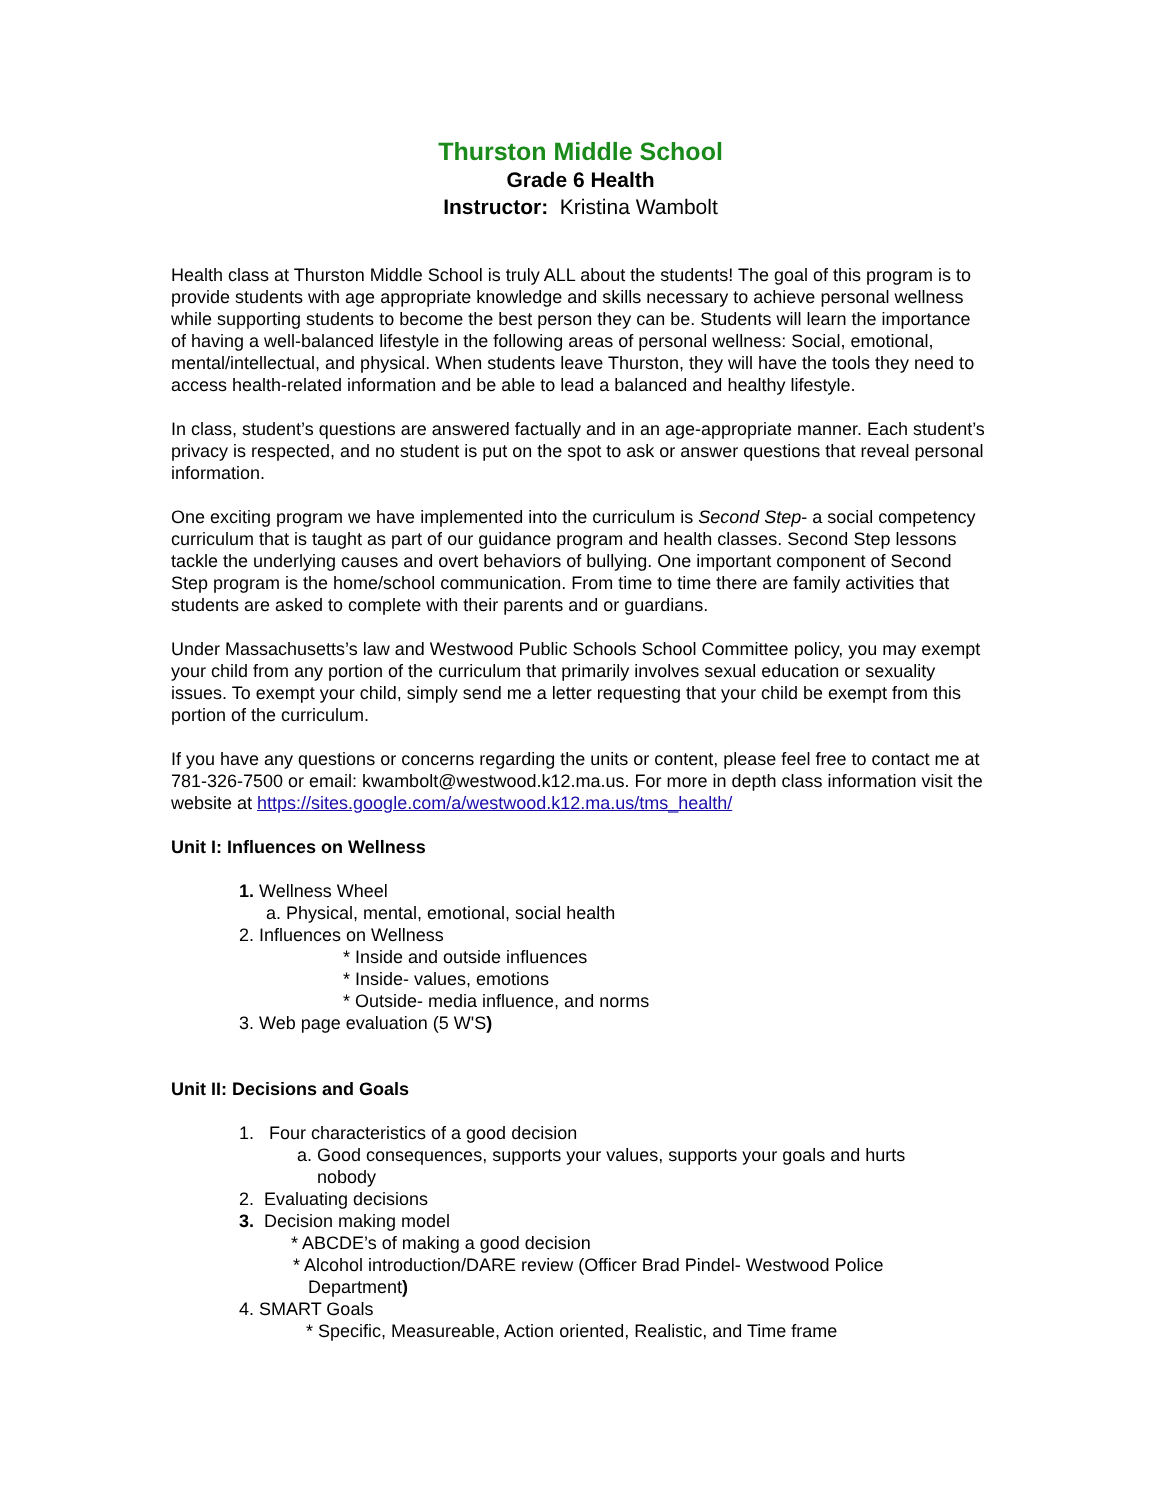Thurston Middle School
Grade 6 Health
Instructor: Kristina Wambolt
Health class at Thurston Middle School is truly ALL about the students! The goal of this program is to provide students with age appropriate knowledge and skills necessary to achieve personal wellness while supporting students to become the best person they can be. Students will learn the importance of having a well-balanced lifestyle in the following areas of personal wellness: Social, emotional, mental/intellectual, and physical. When students leave Thurston, they will have the tools they need to access health-related information and be able to lead a balanced and healthy lifestyle.
In class, student’s questions are answered factually and in an age-appropriate manner. Each student’s privacy is respected, and no student is put on the spot to ask or answer questions that reveal personal information.
One exciting program we have implemented into the curriculum is Second Step- a social competency curriculum that is taught as part of our guidance program and health classes. Second Step lessons tackle the underlying causes and overt behaviors of bullying. One important component of Second Step program is the home/school communication. From time to time there are family activities that students are asked to complete with their parents and or guardians.
Under Massachusetts’s law and Westwood Public Schools School Committee policy, you may exempt your child from any portion of the curriculum that primarily involves sexual education or sexuality issues. To exempt your child, simply send me a letter requesting that your child be exempt from this portion of the curriculum.
If you have any questions or concerns regarding the units or content, please feel free to contact me at 781-326-7500 or email: kwambolt@westwood.k12.ma.us. For more in depth class information visit the website at https://sites.google.com/a/westwood.k12.ma.us/tms_health/
Unit I: Influences on Wellness
1. Wellness Wheel
a. Physical, mental, emotional, social health
2. Influences on Wellness
* Inside and outside influences
* Inside- values, emotions
* Outside- media influence, and norms
3. Web page evaluation (5 W'S)
Unit II: Decisions and Goals
1. Four characteristics of a good decision
a. Good consequences, supports your values, supports your goals and hurts
nobody
2. Evaluating decisions
3. Decision making model
* ABCDE’s of making a good decision
* Alcohol introduction/DARE review (Officer Brad Pindel- Westwood Police
Department)
4. SMART Goals
* Specific, Measureable, Action oriented, Realistic, and Time frame